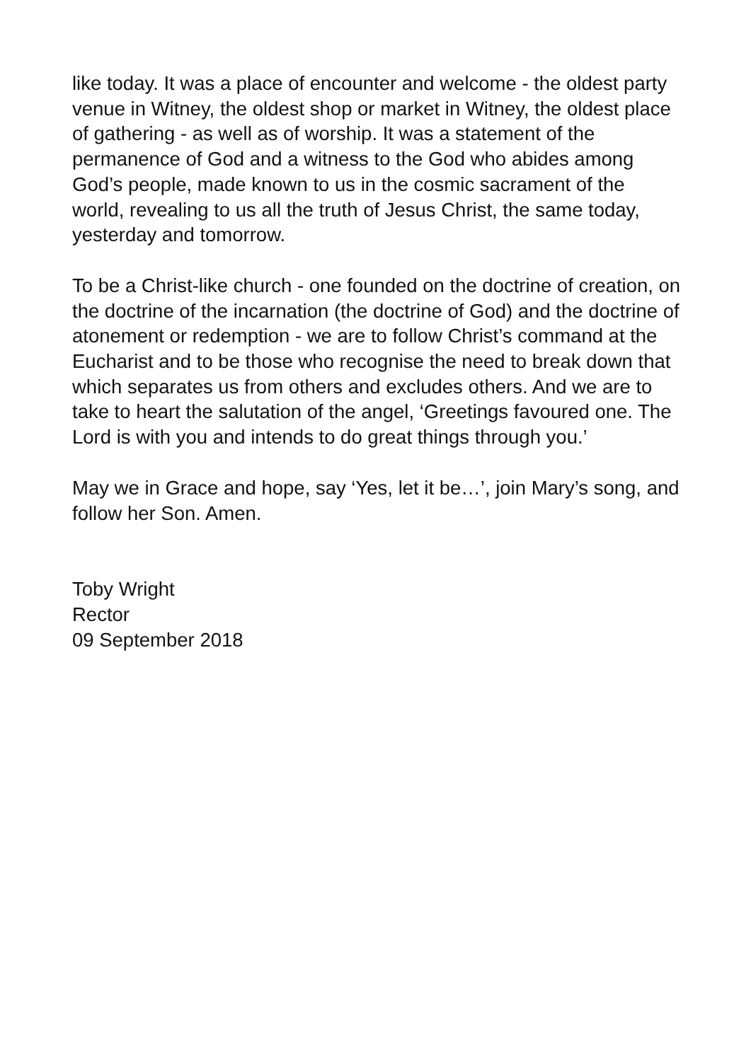like today. It was a place of encounter and welcome - the oldest party venue in Witney, the oldest shop or market in Witney, the oldest place of gathering - as well as of worship. It was a statement of the permanence of God and a witness to the God who abides among God’s people, made known to us in the cosmic sacrament of the world, revealing to us all the truth of Jesus Christ, the same today, yesterday and tomorrow.
To be a Christ-like church - one founded on the doctrine of creation, on the doctrine of the incarnation (the doctrine of God) and the doctrine of atonement or redemption - we are to follow Christ’s command at the Eucharist and to be those who recognise the need to break down that which separates us from others and excludes others. And we are to take to heart the salutation of the angel, ‘Greetings favoured one. The Lord is with you and intends to do great things through you.’
May we in Grace and hope, say ‘Yes, let it be…’, join Mary’s song, and follow her Son. Amen.
Toby Wright
Rector
09 September 2018